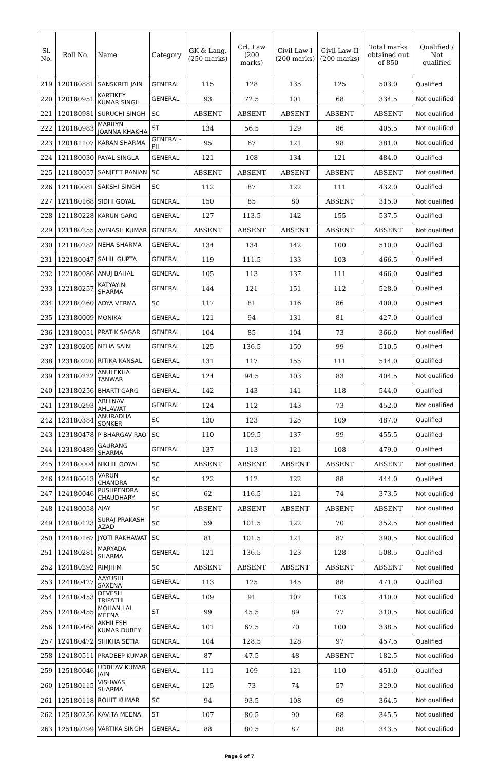| Sl. No. | Roll No. | Name | Category | GK & Lang. (250 marks) | Crl. Law (200 marks) | Civil Law-I (200 marks) | Civil Law-II (200 marks) | Total marks obtained out of 850 | Qualified / Not qualified |
| --- | --- | --- | --- | --- | --- | --- | --- | --- | --- |
| 219 | 120180881 | SANSKRITI JAIN | GENERAL | 115 | 128 | 135 | 125 | 503.0 | Qualified |
| 220 | 120180951 | KARTIKEY KUMAR SINGH | GENERAL | 93 | 72.5 | 101 | 68 | 334.5 | Not qualified |
| 221 | 120180981 | SURUCHI SINGH | SC | ABSENT | ABSENT | ABSENT | ABSENT | ABSENT | Not qualified |
| 222 | 120180983 | MARILYN JOANNA KHAKHA | ST | 134 | 56.5 | 129 | 86 | 405.5 | Not qualified |
| 223 | 120181107 | KARAN SHARMA | GENERAL-PH | 95 | 67 | 121 | 98 | 381.0 | Not qualified |
| 224 | 121180030 | PAYAL SINGLA | GENERAL | 121 | 108 | 134 | 121 | 484.0 | Qualified |
| 225 | 121180057 | SANJEET RANJAN | SC | ABSENT | ABSENT | ABSENT | ABSENT | ABSENT | Not qualified |
| 226 | 121180081 | SAKSHI SINGH | SC | 112 | 87 | 122 | 111 | 432.0 | Qualified |
| 227 | 121180168 | SIDHI GOYAL | GENERAL | 150 | 85 | 80 | ABSENT | 315.0 | Not qualified |
| 228 | 121180228 | KARUN GARG | GENERAL | 127 | 113.5 | 142 | 155 | 537.5 | Qualified |
| 229 | 121180255 | AVINASH KUMAR | GENERAL | ABSENT | ABSENT | ABSENT | ABSENT | ABSENT | Not qualified |
| 230 | 121180282 | NEHA SHARMA | GENERAL | 134 | 134 | 142 | 100 | 510.0 | Qualified |
| 231 | 122180047 | SAHIL GUPTA | GENERAL | 119 | 111.5 | 133 | 103 | 466.5 | Qualified |
| 232 | 122180086 | ANUJ BAHAL | GENERAL | 105 | 113 | 137 | 111 | 466.0 | Qualified |
| 233 | 122180257 | KATYAYINI SHARMA | GENERAL | 144 | 121 | 151 | 112 | 528.0 | Qualified |
| 234 | 122180260 | ADYA VERMA | SC | 117 | 81 | 116 | 86 | 400.0 | Qualified |
| 235 | 123180009 | MONIKA | GENERAL | 121 | 94 | 131 | 81 | 427.0 | Qualified |
| 236 | 123180051 | PRATIK SAGAR | GENERAL | 104 | 85 | 104 | 73 | 366.0 | Not qualified |
| 237 | 123180205 | NEHA SAINI | GENERAL | 125 | 136.5 | 150 | 99 | 510.5 | Qualified |
| 238 | 123180220 | RITIKA KANSAL | GENERAL | 131 | 117 | 155 | 111 | 514.0 | Qualified |
| 239 | 123180222 | ANULEKHA TANWAR | GENERAL | 124 | 94.5 | 103 | 83 | 404.5 | Not qualified |
| 240 | 123180256 | BHARTI GARG | GENERAL | 142 | 143 | 141 | 118 | 544.0 | Qualified |
| 241 | 123180293 | ABHINAV AHLAWAT | GENERAL | 124 | 112 | 143 | 73 | 452.0 | Not qualified |
| 242 | 123180384 | ANURADHA SONKER | SC | 130 | 123 | 125 | 109 | 487.0 | Qualified |
| 243 | 123180478 | P BHARGAV RAO | SC | 110 | 109.5 | 137 | 99 | 455.5 | Qualified |
| 244 | 123180489 | GAURANG SHARMA | GENERAL | 137 | 113 | 121 | 108 | 479.0 | Qualified |
| 245 | 124180004 | NIKHIL GOYAL | SC | ABSENT | ABSENT | ABSENT | ABSENT | ABSENT | Not qualified |
| 246 | 124180013 | VARUN CHANDRA | SC | 122 | 112 | 122 | 88 | 444.0 | Qualified |
| 247 | 124180046 | PUSHPENDRA CHAUDHARY | SC | 62 | 116.5 | 121 | 74 | 373.5 | Not qualified |
| 248 | 124180058 | AJAY | SC | ABSENT | ABSENT | ABSENT | ABSENT | ABSENT | Not qualified |
| 249 | 124180123 | SURAJ PRAKASH AZAD | SC | 59 | 101.5 | 122 | 70 | 352.5 | Not qualified |
| 250 | 124180167 | JYOTI RAKHAWAT | SC | 81 | 101.5 | 121 | 87 | 390.5 | Not qualified |
| 251 | 124180281 | MARYADA SHARMA | GENERAL | 121 | 136.5 | 123 | 128 | 508.5 | Qualified |
| 252 | 124180292 | RIMJHIM | SC | ABSENT | ABSENT | ABSENT | ABSENT | ABSENT | Not qualified |
| 253 | 124180427 | AAYUSHI SAXENA | GENERAL | 113 | 125 | 145 | 88 | 471.0 | Qualified |
| 254 | 124180453 | DEVESH TRIPATHI | GENERAL | 109 | 91 | 107 | 103 | 410.0 | Not qualified |
| 255 | 124180455 | MOHAN LAL MEENA | ST | 99 | 45.5 | 89 | 77 | 310.5 | Not qualified |
| 256 | 124180468 | AKHILESH KUMAR DUBEY | GENERAL | 101 | 67.5 | 70 | 100 | 338.5 | Not qualified |
| 257 | 124180472 | SHIKHA SETIA | GENERAL | 104 | 128.5 | 128 | 97 | 457.5 | Qualified |
| 258 | 124180511 | PRADEEP KUMAR | GENERAL | 87 | 47.5 | 48 | ABSENT | 182.5 | Not qualified |
| 259 | 125180046 | UDBHAV KUMAR JAIN | GENERAL | 111 | 109 | 121 | 110 | 451.0 | Qualified |
| 260 | 125180115 | VISHWAS SHARMA | GENERAL | 125 | 73 | 74 | 57 | 329.0 | Not qualified |
| 261 | 125180118 | ROHIT KUMAR | SC | 94 | 93.5 | 108 | 69 | 364.5 | Not qualified |
| 262 | 125180256 | KAVITA MEENA | ST | 107 | 80.5 | 90 | 68 | 345.5 | Not qualified |
| 263 | 125180299 | VARTIKA SINGH | GENERAL | 88 | 80.5 | 87 | 88 | 343.5 | Not qualified |
Page 6 of 7